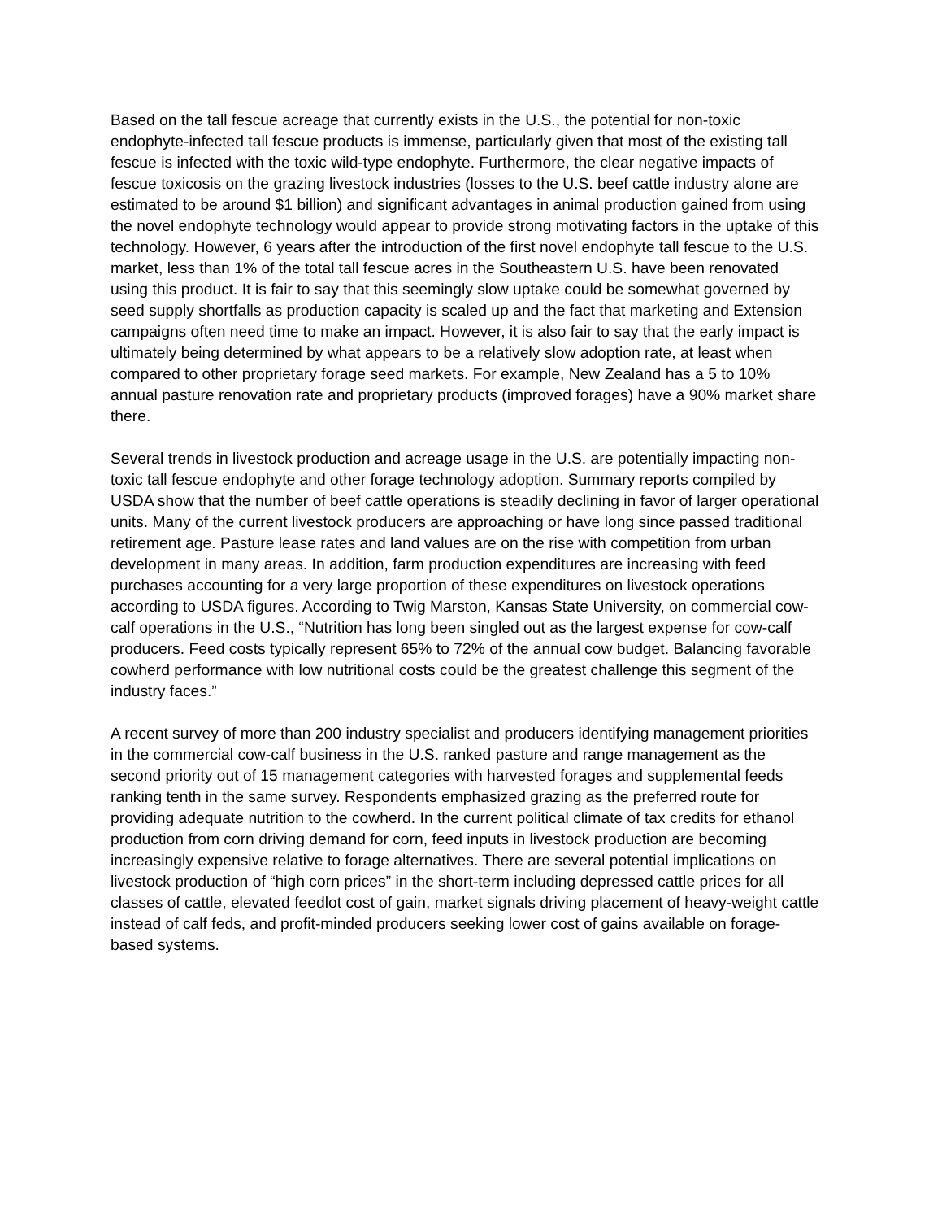Based on the tall fescue acreage that currently exists in the U.S., the potential for non-toxic endophyte-infected tall fescue products is immense, particularly given that most of the existing tall fescue is infected with the toxic wild-type endophyte. Furthermore, the clear negative impacts of fescue toxicosis on the grazing livestock industries (losses to the U.S. beef cattle industry alone are estimated to be around $1 billion) and significant advantages in animal production gained from using the novel endophyte technology would appear to provide strong motivating factors in the uptake of this technology. However, 6 years after the introduction of the first novel endophyte tall fescue to the U.S. market, less than 1% of the total tall fescue acres in the Southeastern U.S. have been renovated using this product. It is fair to say that this seemingly slow uptake could be somewhat governed by seed supply shortfalls as production capacity is scaled up and the fact that marketing and Extension campaigns often need time to make an impact. However, it is also fair to say that the early impact is ultimately being determined by what appears to be a relatively slow adoption rate, at least when compared to other proprietary forage seed markets. For example, New Zealand has a 5 to 10% annual pasture renovation rate and proprietary products (improved forages) have a 90% market share there.
Several trends in livestock production and acreage usage in the U.S. are potentially impacting non-toxic tall fescue endophyte and other forage technology adoption. Summary reports compiled by USDA show that the number of beef cattle operations is steadily declining in favor of larger operational units. Many of the current livestock producers are approaching or have long since passed traditional retirement age. Pasture lease rates and land values are on the rise with competition from urban development in many areas. In addition, farm production expenditures are increasing with feed purchases accounting for a very large proportion of these expenditures on livestock operations according to USDA figures. According to Twig Marston, Kansas State University, on commercial cow-calf operations in the U.S., “Nutrition has long been singled out as the largest expense for cow-calf producers. Feed costs typically represent 65% to 72% of the annual cow budget. Balancing favorable cowherd performance with low nutritional costs could be the greatest challenge this segment of the industry faces.”
A recent survey of more than 200 industry specialist and producers identifying management priorities in the commercial cow-calf business in the U.S. ranked pasture and range management as the second priority out of 15 management categories with harvested forages and supplemental feeds ranking tenth in the same survey. Respondents emphasized grazing as the preferred route for providing adequate nutrition to the cowherd. In the current political climate of tax credits for ethanol production from corn driving demand for corn, feed inputs in livestock production are becoming increasingly expensive relative to forage alternatives. There are several potential implications on livestock production of “high corn prices” in the short-term including depressed cattle prices for all classes of cattle, elevated feedlot cost of gain, market signals driving placement of heavy-weight cattle instead of calf feds, and profit-minded producers seeking lower cost of gains available on forage-based systems.